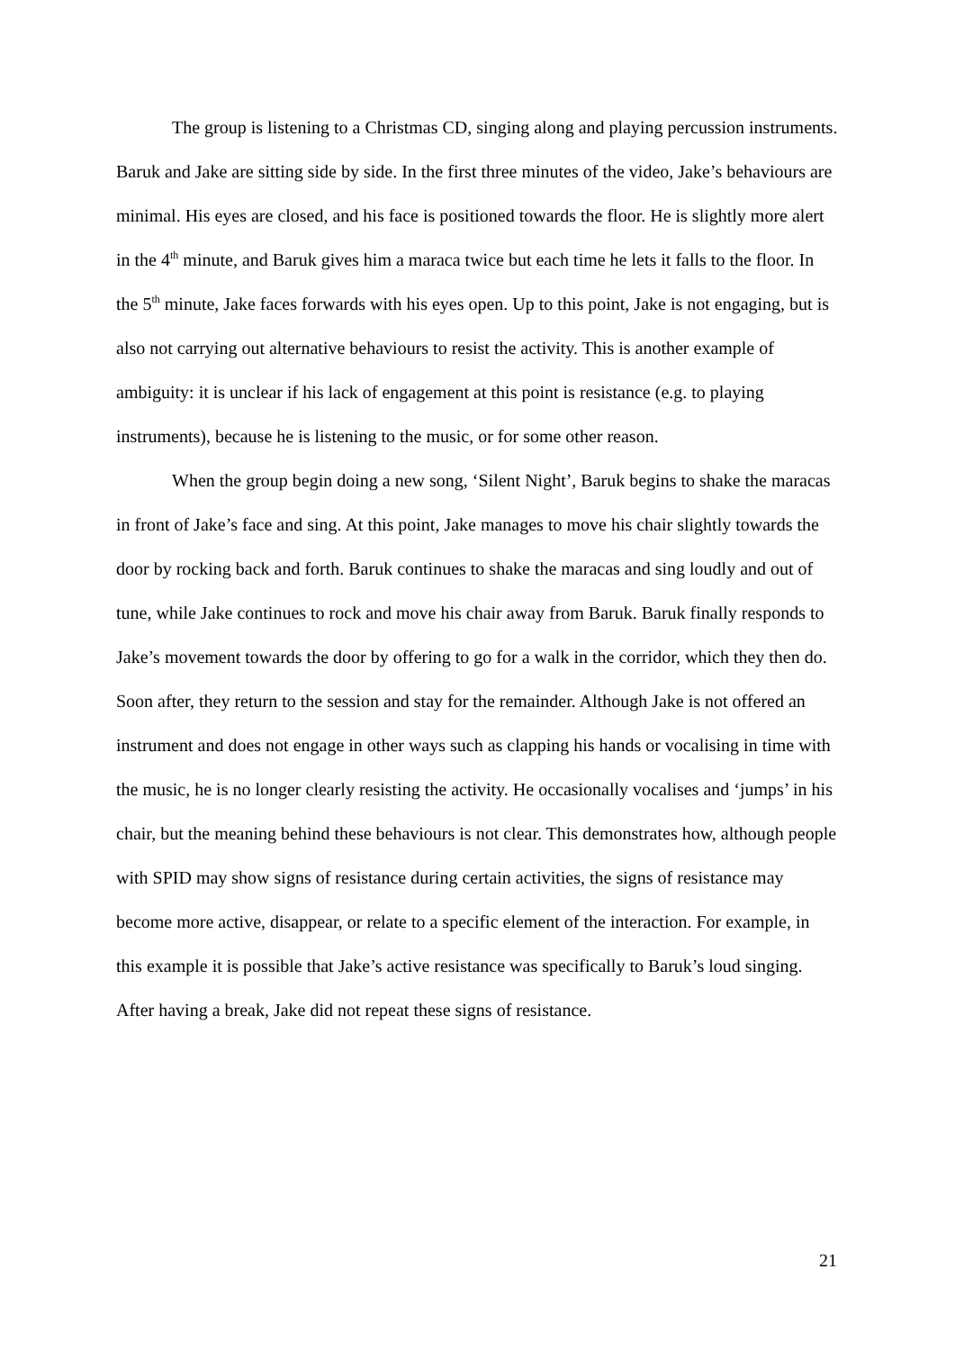The group is listening to a Christmas CD, singing along and playing percussion instruments. Baruk and Jake are sitting side by side. In the first three minutes of the video, Jake’s behaviours are minimal. His eyes are closed, and his face is positioned towards the floor. He is slightly more alert in the 4<sup>th</sup> minute, and Baruk gives him a maraca twice but each time he lets it falls to the floor. In the 5<sup>th</sup> minute, Jake faces forwards with his eyes open. Up to this point, Jake is not engaging, but is also not carrying out alternative behaviours to resist the activity. This is another example of ambiguity: it is unclear if his lack of engagement at this point is resistance (e.g. to playing instruments), because he is listening to the music, or for some other reason.
When the group begin doing a new song, ‘Silent Night’, Baruk begins to shake the maracas in front of Jake’s face and sing. At this point, Jake manages to move his chair slightly towards the door by rocking back and forth. Baruk continues to shake the maracas and sing loudly and out of tune, while Jake continues to rock and move his chair away from Baruk. Baruk finally responds to Jake’s movement towards the door by offering to go for a walk in the corridor, which they then do. Soon after, they return to the session and stay for the remainder. Although Jake is not offered an instrument and does not engage in other ways such as clapping his hands or vocalising in time with the music, he is no longer clearly resisting the activity. He occasionally vocalises and ‘jumps’ in his chair, but the meaning behind these behaviours is not clear. This demonstrates how, although people with SPID may show signs of resistance during certain activities, the signs of resistance may become more active, disappear, or relate to a specific element of the interaction. For example, in this example it is possible that Jake’s active resistance was specifically to Baruk’s loud singing. After having a break, Jake did not repeat these signs of resistance.
21